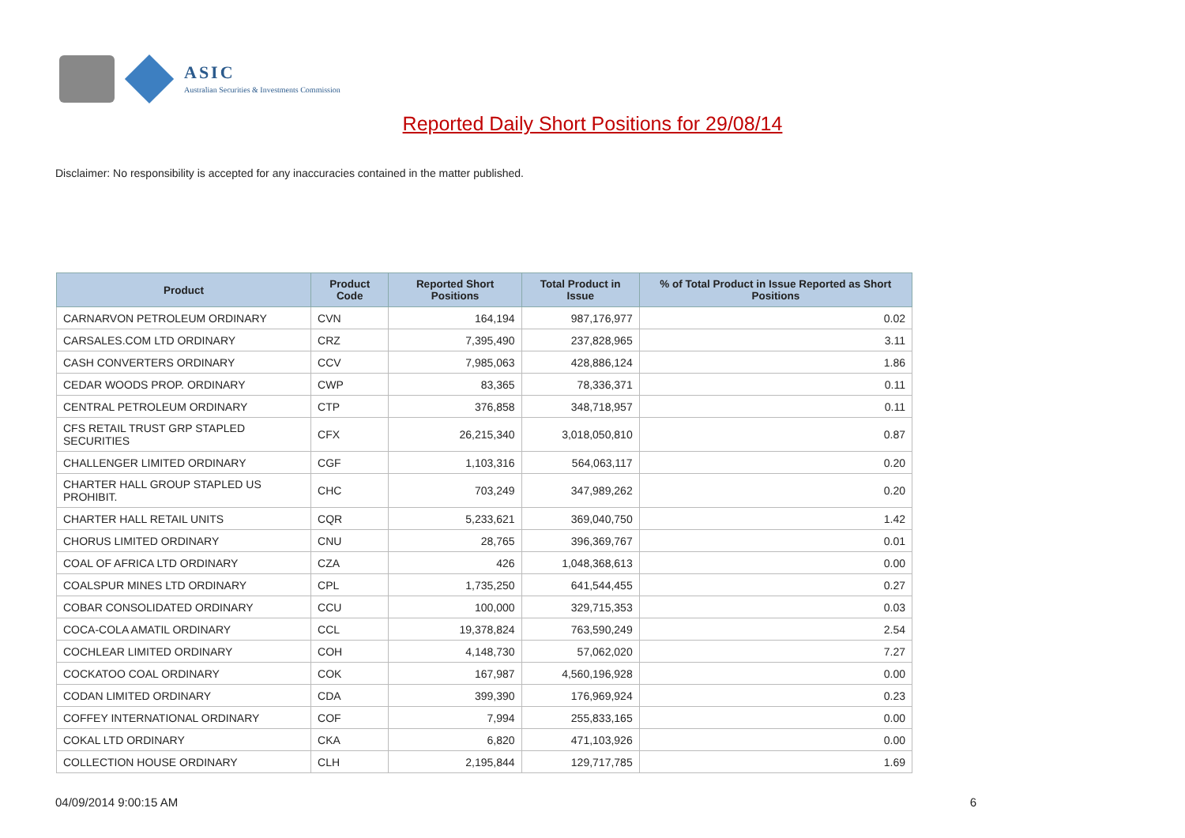ASIC
Australian Securities & Investments Commission
Reported Daily Short Positions for 29/08/14
Disclaimer: No responsibility is accepted for any inaccuracies contained in the matter published.
| Product | Product Code | Reported Short Positions | Total Product in Issue | % of Total Product in Issue Reported as Short Positions |
| --- | --- | --- | --- | --- |
| CARNARVON PETROLEUM ORDINARY | CVN | 164,194 | 987,176,977 | 0.02 |
| CARSALES.COM LTD ORDINARY | CRZ | 7,395,490 | 237,828,965 | 3.11 |
| CASH CONVERTERS ORDINARY | CCV | 7,985,063 | 428,886,124 | 1.86 |
| CEDAR WOODS PROP. ORDINARY | CWP | 83,365 | 78,336,371 | 0.11 |
| CENTRAL PETROLEUM ORDINARY | CTP | 376,858 | 348,718,957 | 0.11 |
| CFS RETAIL TRUST GRP STAPLED SECURITIES | CFX | 26,215,340 | 3,018,050,810 | 0.87 |
| CHALLENGER LIMITED ORDINARY | CGF | 1,103,316 | 564,063,117 | 0.20 |
| CHARTER HALL GROUP STAPLED US PROHIBIT. | CHC | 703,249 | 347,989,262 | 0.20 |
| CHARTER HALL RETAIL UNITS | CQR | 5,233,621 | 369,040,750 | 1.42 |
| CHORUS LIMITED ORDINARY | CNU | 28,765 | 396,369,767 | 0.01 |
| COAL OF AFRICA LTD ORDINARY | CZA | 426 | 1,048,368,613 | 0.00 |
| COALSPUR MINES LTD ORDINARY | CPL | 1,735,250 | 641,544,455 | 0.27 |
| COBAR CONSOLIDATED ORDINARY | CCU | 100,000 | 329,715,353 | 0.03 |
| COCA-COLA AMATIL ORDINARY | CCL | 19,378,824 | 763,590,249 | 2.54 |
| COCHLEAR LIMITED ORDINARY | COH | 4,148,730 | 57,062,020 | 7.27 |
| COCKATOO COAL ORDINARY | COK | 167,987 | 4,560,196,928 | 0.00 |
| CODAN LIMITED ORDINARY | CDA | 399,390 | 176,969,924 | 0.23 |
| COFFEY INTERNATIONAL ORDINARY | COF | 7,994 | 255,833,165 | 0.00 |
| COKAL LTD ORDINARY | CKA | 6,820 | 471,103,926 | 0.00 |
| COLLECTION HOUSE ORDINARY | CLH | 2,195,844 | 129,717,785 | 1.69 |
04/09/2014 9:00:15 AM 6